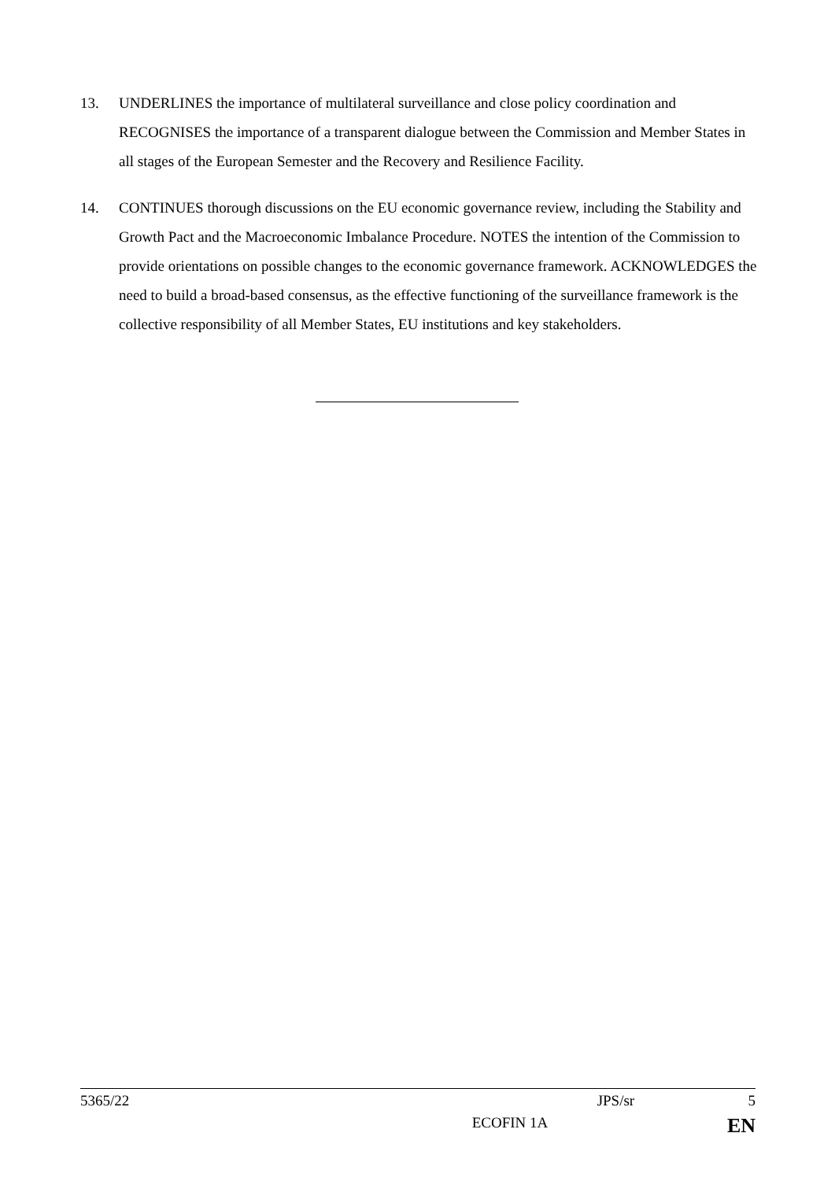13. UNDERLINES the importance of multilateral surveillance and close policy coordination and RECOGNISES the importance of a transparent dialogue between the Commission and Member States in all stages of the European Semester and the Recovery and Resilience Facility.
14. CONTINUES thorough discussions on the EU economic governance review, including the Stability and Growth Pact and the Macroeconomic Imbalance Procedure. NOTES the intention of the Commission to provide orientations on possible changes to the economic governance framework. ACKNOWLEDGES the need to build a broad-based consensus, as the effective functioning of the surveillance framework is the collective responsibility of all Member States, EU institutions and key stakeholders.
5365/22 JPS/sr 5
ECOFIN 1A EN